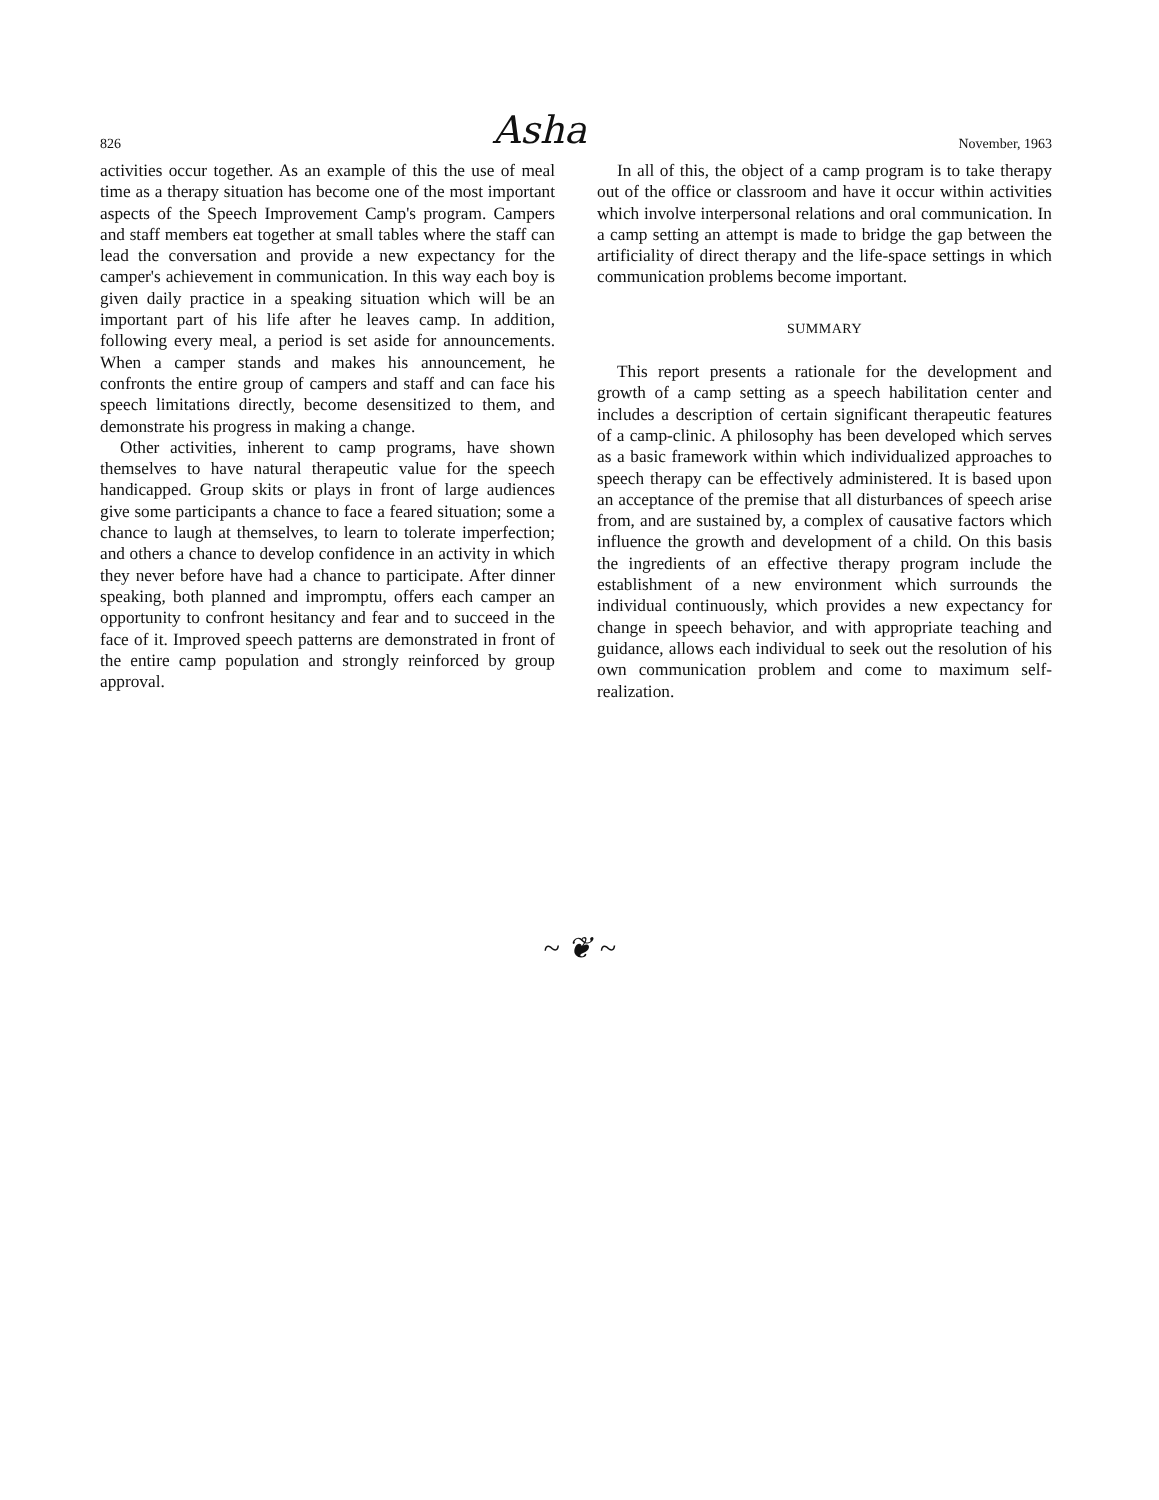826 Asha November, 1963
activities occur together. As an example of this the use of meal time as a therapy situation has become one of the most important aspects of the Speech Improvement Camp's program. Campers and staff members eat together at small tables where the staff can lead the conversation and provide a new expectancy for the camper's achievement in communication. In this way each boy is given daily practice in a speaking situation which will be an important part of his life after he leaves camp. In addition, following every meal, a period is set aside for announcements. When a camper stands and makes his announcement, he confronts the entire group of campers and staff and can face his speech limitations directly, become desensitized to them, and demonstrate his progress in making a change.
Other activities, inherent to camp programs, have shown themselves to have natural therapeutic value for the speech handicapped. Group skits or plays in front of large audiences give some participants a chance to face a feared situation; some a chance to laugh at themselves, to learn to tolerate imperfection; and others a chance to develop confidence in an activity in which they never before have had a chance to participate. After dinner speaking, both planned and impromptu, offers each camper an opportunity to confront hesitancy and fear and to succeed in the face of it. Improved speech patterns are demonstrated in front of the entire camp population and strongly reinforced by group approval.
In all of this, the object of a camp program is to take therapy out of the office or classroom and have it occur within activities which involve interpersonal relations and oral communication. In a camp setting an attempt is made to bridge the gap between the artificiality of direct therapy and the life-space settings in which communication problems become important.
SUMMARY
This report presents a rationale for the development and growth of a camp setting as a speech habilitation center and includes a description of certain significant therapeutic features of a camp-clinic. A philosophy has been developed which serves as a basic framework within which individualized approaches to speech therapy can be effectively administered. It is based upon an acceptance of the premise that all disturbances of speech arise from, and are sustained by, a complex of causative factors which influence the growth and development of a child. On this basis the ingredients of an effective therapy program include the establishment of a new environment which surrounds the individual continuously, which provides a new expectancy for change in speech behavior, and with appropriate teaching and guidance, allows each individual to seek out the resolution of his own communication problem and come to maximum self-realization.
~ ❦ ~